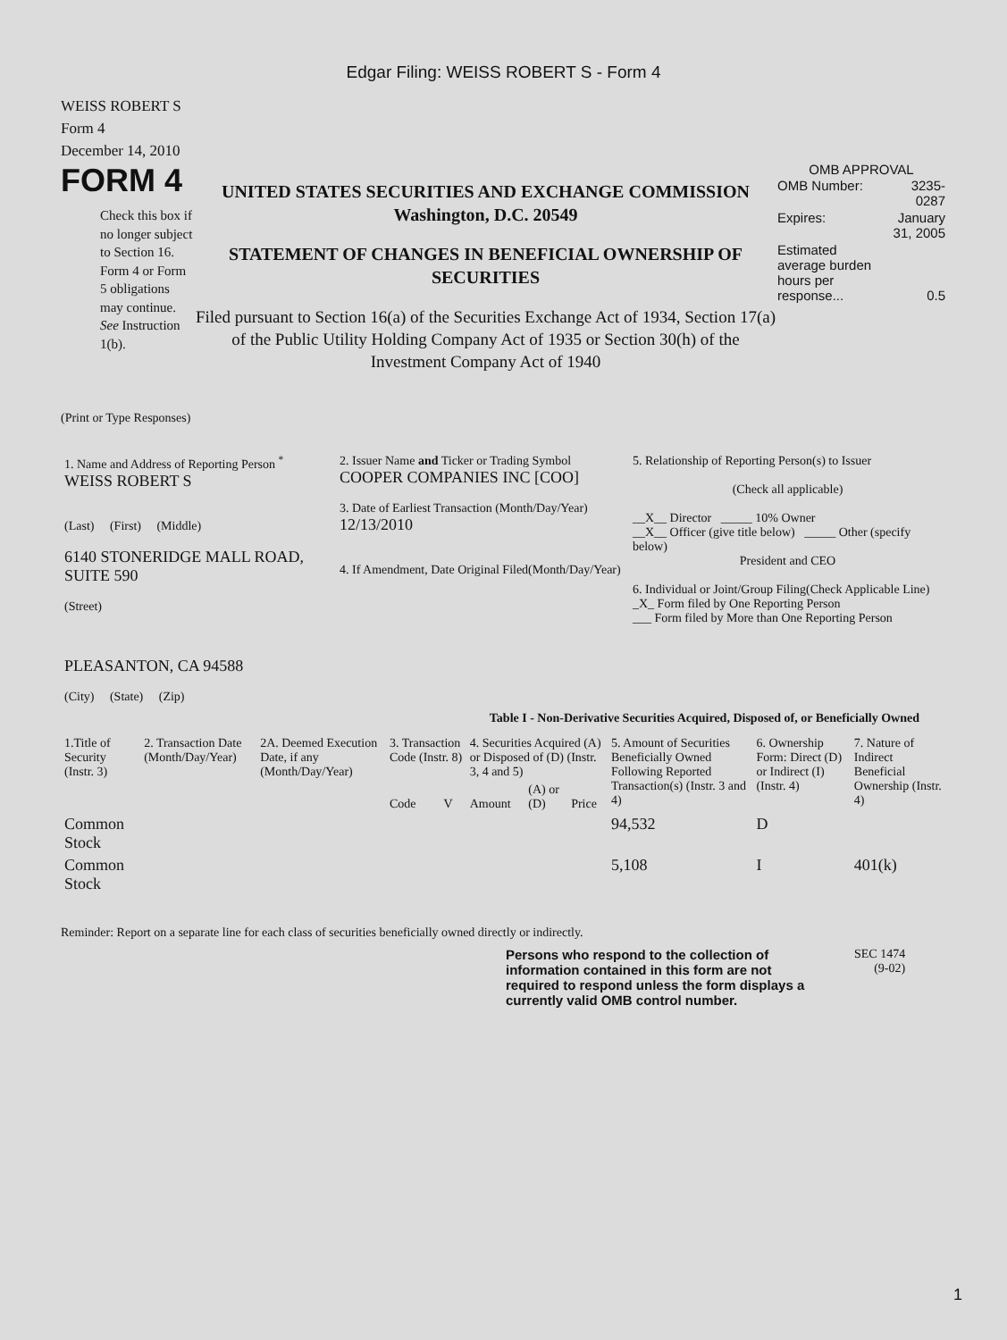Edgar Filing: WEISS ROBERT S - Form 4
WEISS ROBERT S
Form 4
December 14, 2010
FORM 4
Check this box if no longer subject to Section 16. Form 4 or Form 5 obligations may continue. See Instruction 1(b).
UNITED STATES SECURITIES AND EXCHANGE COMMISSION
Washington, D.C. 20549
STATEMENT OF CHANGES IN BENEFICIAL OWNERSHIP OF SECURITIES
Filed pursuant to Section 16(a) of the Securities Exchange Act of 1934, Section 17(a) of the Public Utility Holding Company Act of 1935 or Section 30(h) of the Investment Company Act of 1940
OMB APPROVAL
| OMB Number: | 3235-0287 |
| Expires: | January 31, 2005 |
| Estimated average burden hours per response... | 0.5 |
(Print or Type Responses)
| 1. Name and Address of Reporting Person <sup>*</sup> WEISS ROBERT S (Last) (First) (Middle) 6140 STONERIDGE MALL ROAD, SUITE 590 (Street) PLEASANTON, CA 94588 (City) (State) (Zip) | 2. Issuer Name and Ticker or Trading Symbol COOPER COMPANIES INC [COO] 3. Date of Earliest Transaction (Month/Day/Year) 12/13/2010 4. If Amendment, Date Original Filed(Month/Day/Year) | 5. Relationship of Reporting Person(s) to Issuer (Check all applicable) __X__ Director _____ 10% Owner __X__ Officer (give title below) _____ Other (specify below) President and CEO 6. Individual or Joint/Group Filing(Check Applicable Line) _X_ Form filed by One Reporting Person ___ Form filed by More than One Reporting Person |
Table I - Non-Derivative Securities Acquired, Disposed of, or Beneficially Owned
| 1.Title of Security (Instr. 3) | 2. Transaction Date (Month/Day/Year) | 2A. Deemed Execution Date, if any (Month/Day/Year) | 3. Transaction Code (Instr. 8) | | 4. Securities Acquired (A) or Disposed of (D) (Instr. 3, 4 and 5) | | | 5. Amount of Securities Beneficially Owned Following Reported Transaction(s) (Instr. 3 and 4) | 6. Ownership Form: Direct (D) or Indirect (I) (Instr. 4) | 7. Nature of Indirect Beneficial Ownership (Instr. 4) |
| --- | --- | --- | --- | --- | --- | --- | --- | --- | --- | --- |
| | | | Code | V | Amount | (A) or (D) | Price | | | |
| Common Stock | | | | | | | | 94,532 | D | |
| Common Stock | | | | | | | | 5,108 | I | 401(k) |
Reminder: Report on a separate line for each class of securities beneficially owned directly or indirectly.
Persons who respond to the collection of information contained in this form are not required to respond unless the form displays a currently valid OMB control number. SEC 1474
(9-02)
1